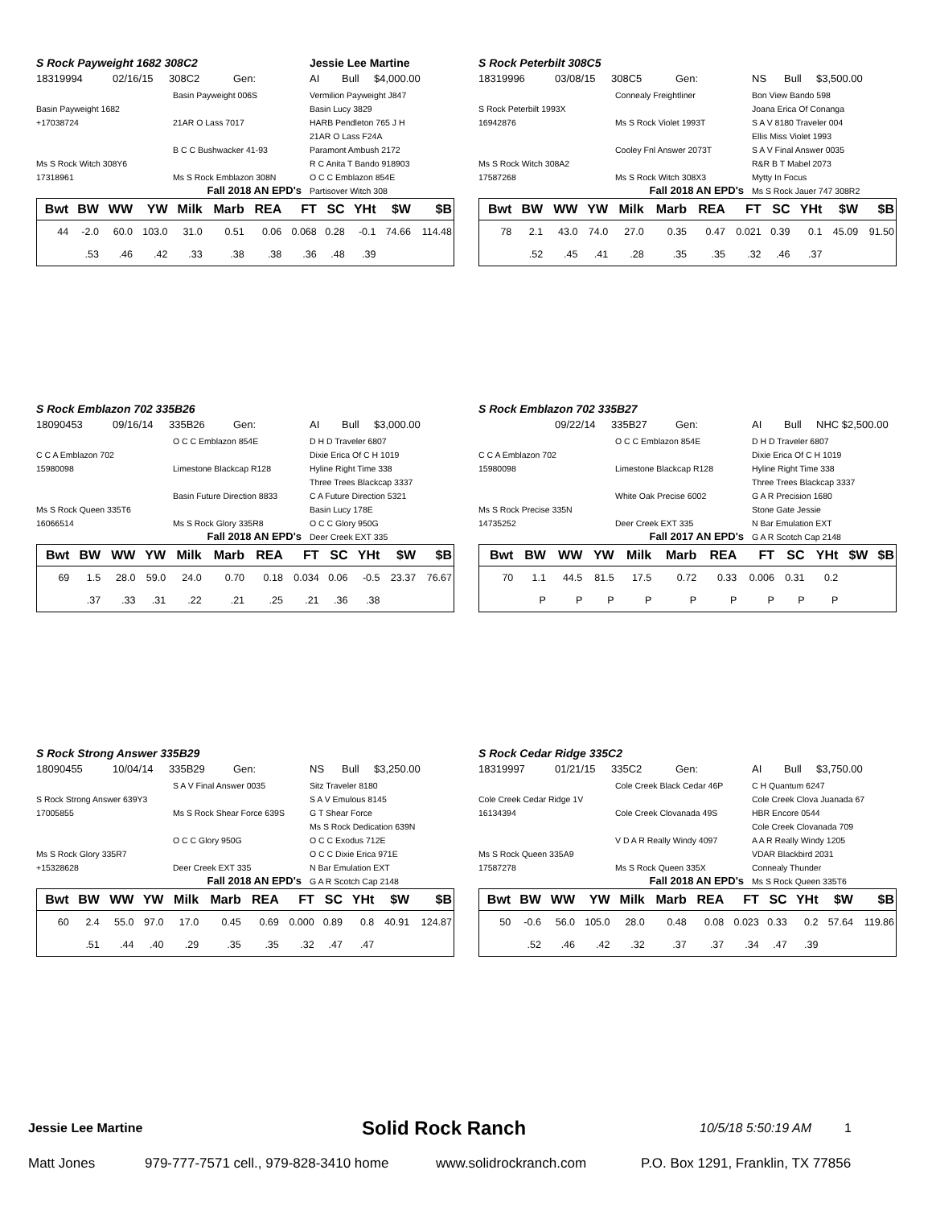S Rock Payweight 1682 308C2 Jessie Lee Martine
18319994 02/16/15 308C2 Gen: AI Bull $4,000.00
Basin Payweight 006S Vermilion Payweight J847 Basin Payweight 1682 Basin Lucy 3829 +17038724 21AR O Lass 7017 HARB Pendleton 765 J H 21AR O Lass F24A B C C Bushwacker 41-93 Paramont Ambush 2172 Ms S Rock Witch 308Y6 R C Anita T Bando 918903 17318961 Ms S Rock Emblazon 308N O C C Emblazon 854E Partisover Witch 308
Fall 2018 AN EPD's
| Bwt | BW | WW | YW | Milk | Marb | REA | FT | SC | YHt | $W | $B |
| --- | --- | --- | --- | --- | --- | --- | --- | --- | --- | --- | --- |
| 44 | -2.0 | 60.0 | 103.0 | 31.0 | 0.51 | 0.06 | 0.068 | 0.28 | -0.1 | 74.66 | 114.48 |
| | .53 | .46 | .42 | .33 | .38 | .38 | .36 | .48 | .39 | | |
S Rock Peterbilt 308C5
18319996 03/08/15 308C5 Gen: NS Bull $3,500.00
Connealy Freightliner Bon View Bando 598 S Rock Peterbilt 1993X Joana Erica Of Conanga 16942876 Ms S Rock Violet 1993T S A V 8180 Traveler 004 Ellis Miss Violet 1993 Cooley Fnl Answer 2073T S A V Final Answer 0035 Ms S Rock Witch 308A2 R&R B T Mabel 2073 17587268 Ms S Rock Witch 308X3 Mytty In Focus Ms S Rock Jauer 747 308R2
Fall 2018 AN EPD's
| Bwt | BW | WW | YW | Milk | Marb | REA | FT | SC | YHt | $W | $B |
| --- | --- | --- | --- | --- | --- | --- | --- | --- | --- | --- | --- |
| 78 | 2.1 | 43.0 | 74.0 | 27.0 | 0.35 | 0.47 | 0.021 | 0.39 | 0.1 | 45.09 | 91.50 |
| | .52 | .45 | .41 | .28 | .35 | .35 | .32 | .46 | .37 | | |
S Rock Emblazon 702 335B26
18090453 09/16/14 335B26 Gen: AI Bull $3,000.00
O C C Emblazon 854E D H D Traveler 6807 C C A Emblazon 702 Dixie Erica Of C H 1019 15980098 Limestone Blackcap R128 Hyline Right Time 338 Three Trees Blackcap 3337 Basin Future Direction 8833 C A Future Direction 5321 Ms S Rock Queen 335T6 Basin Lucy 178E 16066514 Ms S Rock Glory 335R8 O C C Glory 950G Deer Creek EXT 335
Fall 2018 AN EPD's
| Bwt | BW | WW | YW | Milk | Marb | REA | FT | SC | YHt | $W | $B |
| --- | --- | --- | --- | --- | --- | --- | --- | --- | --- | --- | --- |
| 69 | 1.5 | 28.0 | 59.0 | 24.0 | 0.70 | 0.18 | 0.034 | 0.06 | -0.5 | 23.37 | 76.67 |
| | .37 | .33 | .31 | .22 | .21 | .25 | .21 | .36 | .38 | | |
S Rock Emblazon 702 335B27
09/22/14 335B27 Gen: AI Bull NHC $2,500.00
O C C Emblazon 854E D H D Traveler 6807 C C A Emblazon 702 Dixie Erica Of C H 1019 15980098 Limestone Blackcap R128 Hyline Right Time 338 Three Trees Blackcap 3337 White Oak Precise 6002 G A R Precision 1680 Ms S Rock Precise 335N Stone Gate Jessie 14735252 Deer Creek EXT 335 N Bar Emulation EXT G A R Scotch Cap 2148
Fall 2017 AN EPD's
| Bwt | BW | WW | YW | Milk | Marb | REA | FT | SC | YHt | $W | $B |
| --- | --- | --- | --- | --- | --- | --- | --- | --- | --- | --- | --- |
| 70 | 1.1 | 44.5 | 81.5 | 17.5 | 0.72 | 0.33 | 0.006 | 0.31 | 0.2 | | |
| | P | P | P | P | P | P | P | P | P | | |
S Rock Strong Answer 335B29
18090455 10/04/14 335B29 Gen: NS Bull $3,250.00
S A V Final Answer 0035 Sitz Traveler 8180 S Rock Strong Answer 639Y3 S A V Emulous 8145 17005855 Ms S Rock Shear Force 639S G T Shear Force Ms S Rock Dedication 639N O C C Glory 950G O C C Exodus 712E Ms S Rock Glory 335R7 O C C Dixie Erica 971E +15328628 Deer Creek EXT 335 N Bar Emulation EXT G A R Scotch Cap 2148
Fall 2018 AN EPD's
| Bwt | BW | WW | YW | Milk | Marb | REA | FT | SC | YHt | $W | $B |
| --- | --- | --- | --- | --- | --- | --- | --- | --- | --- | --- | --- |
| 60 | 2.4 | 55.0 | 97.0 | 17.0 | 0.45 | 0.69 | 0.000 | 0.89 | 0.8 | 40.91 | 124.87 |
| | .51 | .44 | .40 | .29 | .35 | .35 | .32 | .47 | .47 | | |
S Rock Cedar Ridge 335C2
18319997 01/21/15 335C2 Gen: AI Bull $3,750.00
Cole Creek Black Cedar 46P C H Quantum 6247 Cole Creek Cedar Ridge 1V Cole Creek Clova Juanada 67 16134394 Cole Creek Clovanada 49S HBR Encore 0544 Cole Creek Clovanada 709 V D A R Really Windy 4097 A A R Really Windy 1205 Ms S Rock Queen 335A9 VDAR Blackbird 2031 17587278 Ms S Rock Queen 335X Connealy Thunder Ms S Rock Queen 335T6
Fall 2018 AN EPD's
| Bwt | BW | WW | YW | Milk | Marb | REA | FT | SC | YHt | $W | $B |
| --- | --- | --- | --- | --- | --- | --- | --- | --- | --- | --- | --- |
| 50 | -0.6 | 56.0 | 105.0 | 28.0 | 0.48 | 0.08 | 0.023 | 0.33 | 0.2 | 57.64 | 119.86 |
| | .52 | .46 | .42 | .32 | .37 | .37 | .34 | .47 | .39 | | |
Jessie Lee Martine Solid Rock Ranch 10/5/18 5:50:19 AM 1
Matt Jones 979-777-7571 cell., 979-828-3410 home www.solidrockranch.com P.O. Box 1291, Franklin, TX 77856